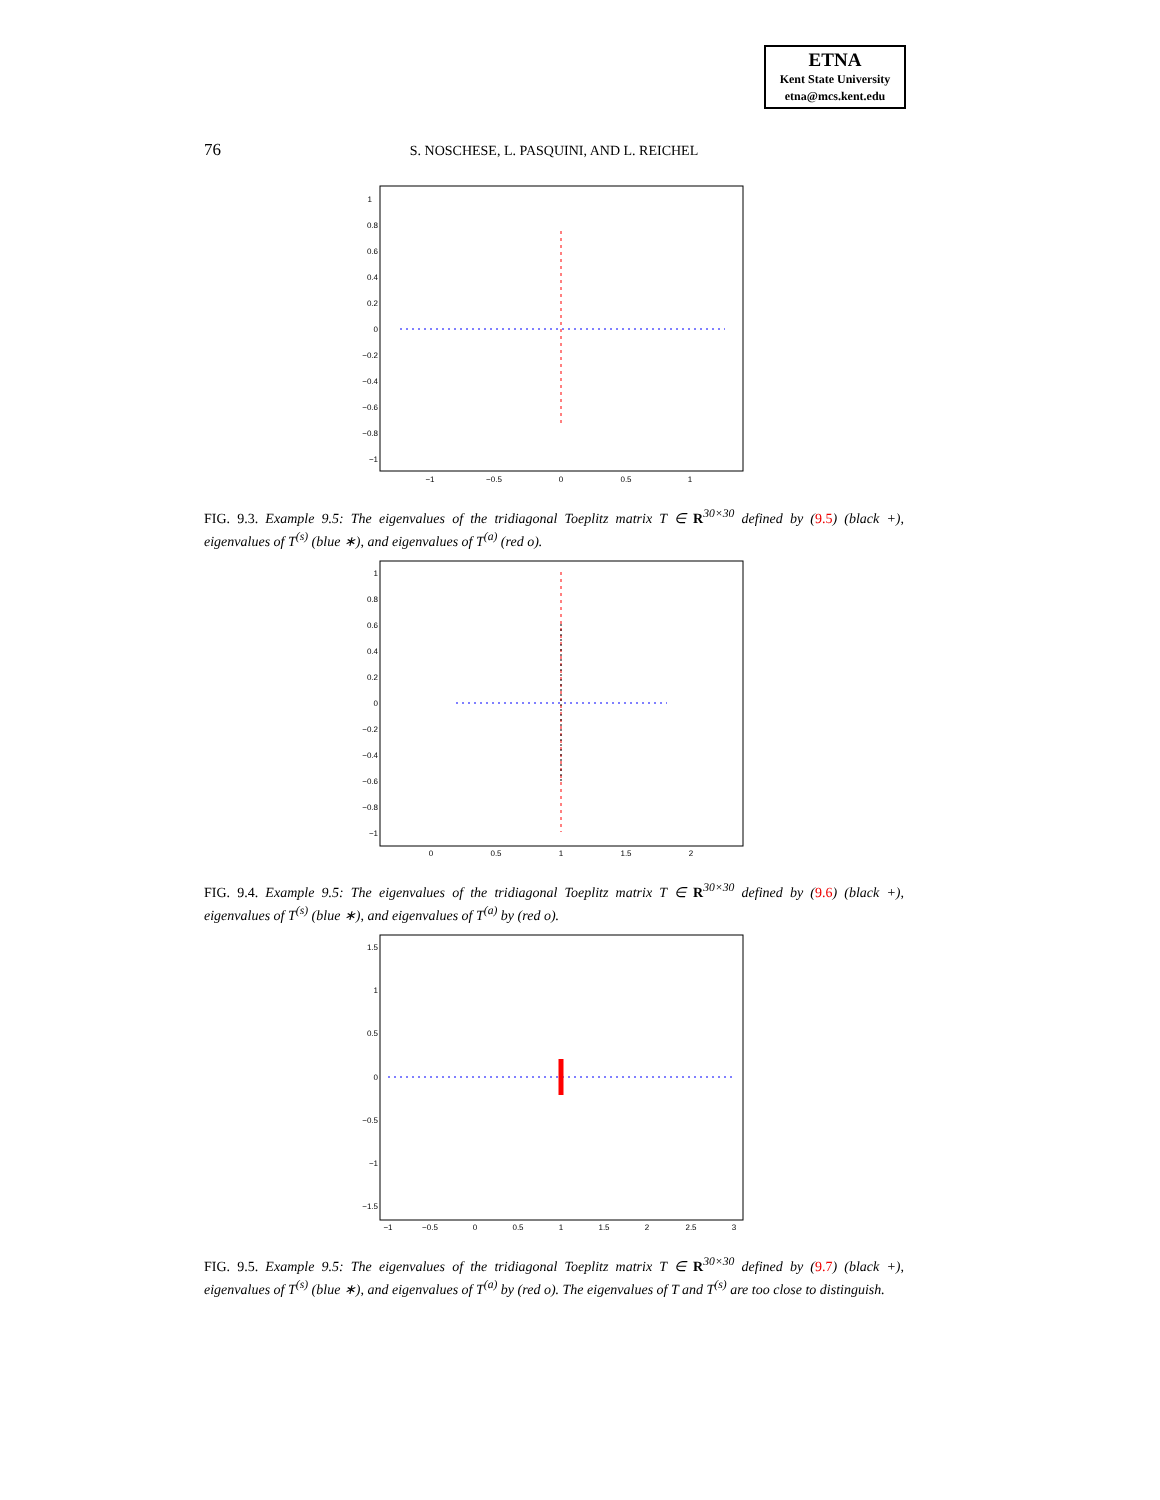ETNA
Kent State University
etna@mcs.kent.edu
76 S. NOSCHESE, L. PASQUINI, AND L. REICHEL
1
0.8
0.6
0.4
0.2
0
−0.2
−0.4
−0.6
−0.8
−1
−1
−0.5
0
0.5
1
FIG. 9.3. Example 9.5: The eigenvalues of the tridiagonal Toeplitz matrix T ∈ R<sup>30×30</sup> defined by (9.5) (black +), eigenvalues of T<sup>(s)</sup> (blue ∗), and eigenvalues of T<sup>(a)</sup> (red o).
1
0.8
0.6
0.4
0.2
0
−0.2
−0.4
−0.6
−0.8
−1
0
0.5
1
1.5
2
FIG. 9.4. Example 9.5: The eigenvalues of the tridiagonal Toeplitz matrix T ∈ R<sup>30×30</sup> defined by (9.6) (black +), eigenvalues of T<sup>(s)</sup> (blue ∗), and eigenvalues of T<sup>(a)</sup> by (red o).
1.5
1
0.5
0
−0.5
−1
−1.5
−1
−0.5
0
0.5
1
1.5
2
2.5
3
FIG. 9.5. Example 9.5: The eigenvalues of the tridiagonal Toeplitz matrix T ∈ R<sup>30×30</sup> defined by (9.7) (black +), eigenvalues of T<sup>(s)</sup> (blue ∗), and eigenvalues of T<sup>(a)</sup> by (red o). The eigenvalues of T and T<sup>(s)</sup> are too close to distinguish.